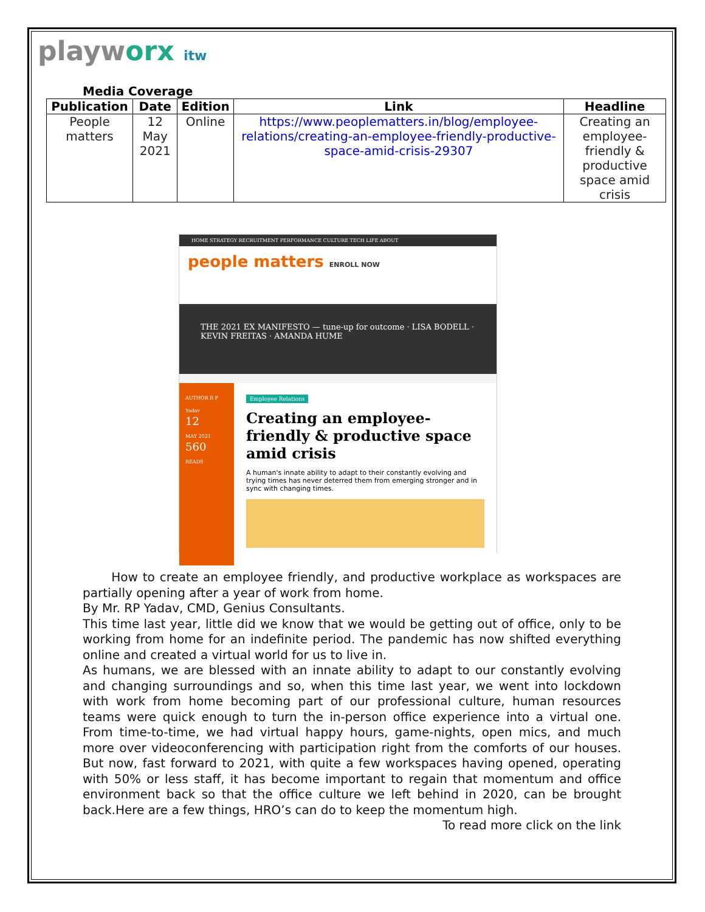playworx itw
Media Coverage
| Publication | Date | Edition | Link | Headline |
| --- | --- | --- | --- | --- |
| People matters | 12 May 2021 | Online | https://www.peoplematters.in/blog/employee-relations/creating-an-employee-friendly-productive-space-amid-crisis-29307 | Creating an employee-friendly & productive space amid crisis |
HOME STRATEGY RECRUITMENT PERFORMANCE CULTURE TECH LIFE ABOUT
people matters ENROLL NOW
THE 2021 EX MANIFESTO — tune-up for outcome · LISA BODELL · KEVIN FREITAS · AMANDA HUME
AUTHOR R P Yadav
12
MAY 2021
560
READS
Employee Relations
Creating an employee-friendly & productive space amid crisis
A human's innate ability to adapt to their constantly evolving and trying times has never deterred them from emerging stronger and in sync with changing times.
How to create an employee friendly, and productive workplace as workspaces are partially opening after a year of work from home.
By Mr. RP Yadav, CMD, Genius Consultants.
This time last year, little did we know that we would be getting out of office, only to be working from home for an indefinite period. The pandemic has now shifted everything online and created a virtual world for us to live in.
As humans, we are blessed with an innate ability to adapt to our constantly evolving and changing surroundings and so, when this time last year, we went into lockdown with work from home becoming part of our professional culture, human resources teams were quick enough to turn the in-person office experience into a virtual one. From time-to-time, we had virtual happy hours, game-nights, open mics, and much more over videoconferencing with participation right from the comforts of our houses. But now, fast forward to 2021, with quite a few workspaces having opened, operating with 50% or less staff, it has become important to regain that momentum and office environment back so that the office culture we left behind in 2020, can be brought back.Here are a few things, HRO’s can do to keep the momentum high.
To read more click on the link